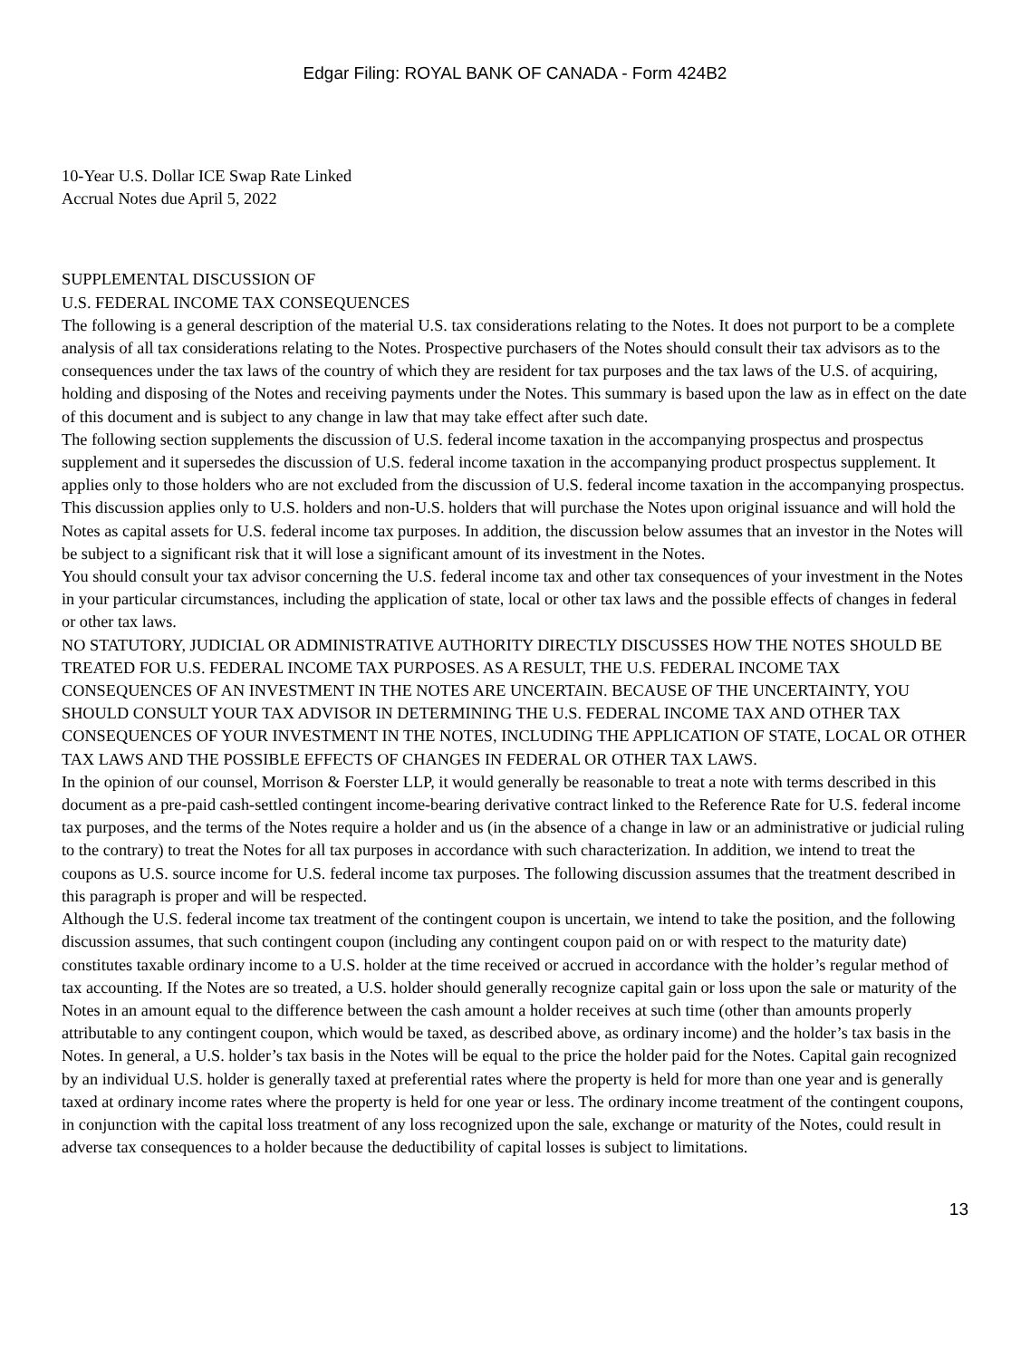Edgar Filing: ROYAL BANK OF CANADA - Form 424B2
10-Year U.S. Dollar ICE Swap Rate Linked
Accrual Notes due April 5, 2022
SUPPLEMENTAL DISCUSSION OF
U.S. FEDERAL INCOME TAX CONSEQUENCES
The following is a general description of the material U.S. tax considerations relating to the Notes. It does not purport to be a complete analysis of all tax considerations relating to the Notes. Prospective purchasers of the Notes should consult their tax advisors as to the consequences under the tax laws of the country of which they are resident for tax purposes and the tax laws of the U.S. of acquiring, holding and disposing of the Notes and receiving payments under the Notes. This summary is based upon the law as in effect on the date of this document and is subject to any change in law that may take effect after such date.
The following section supplements the discussion of U.S. federal income taxation in the accompanying prospectus and prospectus supplement and it supersedes the discussion of U.S. federal income taxation in the accompanying product prospectus supplement. It applies only to those holders who are not excluded from the discussion of U.S. federal income taxation in the accompanying prospectus. This discussion applies only to U.S. holders and non-U.S. holders that will purchase the Notes upon original issuance and will hold the Notes as capital assets for U.S. federal income tax purposes. In addition, the discussion below assumes that an investor in the Notes will be subject to a significant risk that it will lose a significant amount of its investment in the Notes.
You should consult your tax advisor concerning the U.S. federal income tax and other tax consequences of your investment in the Notes in your particular circumstances, including the application of state, local or other tax laws and the possible effects of changes in federal or other tax laws.
NO STATUTORY, JUDICIAL OR ADMINISTRATIVE AUTHORITY DIRECTLY DISCUSSES HOW THE NOTES SHOULD BE TREATED FOR U.S. FEDERAL INCOME TAX PURPOSES. AS A RESULT, THE U.S. FEDERAL INCOME TAX CONSEQUENCES OF AN INVESTMENT IN THE NOTES ARE UNCERTAIN. BECAUSE OF THE UNCERTAINTY, YOU SHOULD CONSULT YOUR TAX ADVISOR IN DETERMINING THE U.S. FEDERAL INCOME TAX AND OTHER TAX CONSEQUENCES OF YOUR INVESTMENT IN THE NOTES, INCLUDING THE APPLICATION OF STATE, LOCAL OR OTHER TAX LAWS AND THE POSSIBLE EFFECTS OF CHANGES IN FEDERAL OR OTHER TAX LAWS.
In the opinion of our counsel, Morrison & Foerster LLP, it would generally be reasonable to treat a note with terms described in this document as a pre-paid cash-settled contingent income-bearing derivative contract linked to the Reference Rate for U.S. federal income tax purposes, and the terms of the Notes require a holder and us (in the absence of a change in law or an administrative or judicial ruling to the contrary) to treat the Notes for all tax purposes in accordance with such characterization. In addition, we intend to treat the coupons as U.S. source income for U.S. federal income tax purposes. The following discussion assumes that the treatment described in this paragraph is proper and will be respected.
Although the U.S. federal income tax treatment of the contingent coupon is uncertain, we intend to take the position, and the following discussion assumes, that such contingent coupon (including any contingent coupon paid on or with respect to the maturity date) constitutes taxable ordinary income to a U.S. holder at the time received or accrued in accordance with the holder’s regular method of tax accounting. If the Notes are so treated, a U.S. holder should generally recognize capital gain or loss upon the sale or maturity of the Notes in an amount equal to the difference between the cash amount a holder receives at such time (other than amounts properly attributable to any contingent coupon, which would be taxed, as described above, as ordinary income) and the holder’s tax basis in the Notes. In general, a U.S. holder’s tax basis in the Notes will be equal to the price the holder paid for the Notes. Capital gain recognized by an individual U.S. holder is generally taxed at preferential rates where the property is held for more than one year and is generally taxed at ordinary income rates where the property is held for one year or less. The ordinary income treatment of the contingent coupons, in conjunction with the capital loss treatment of any loss recognized upon the sale, exchange or maturity of the Notes, could result in adverse tax consequences to a holder because the deductibility of capital losses is subject to limitations.
13